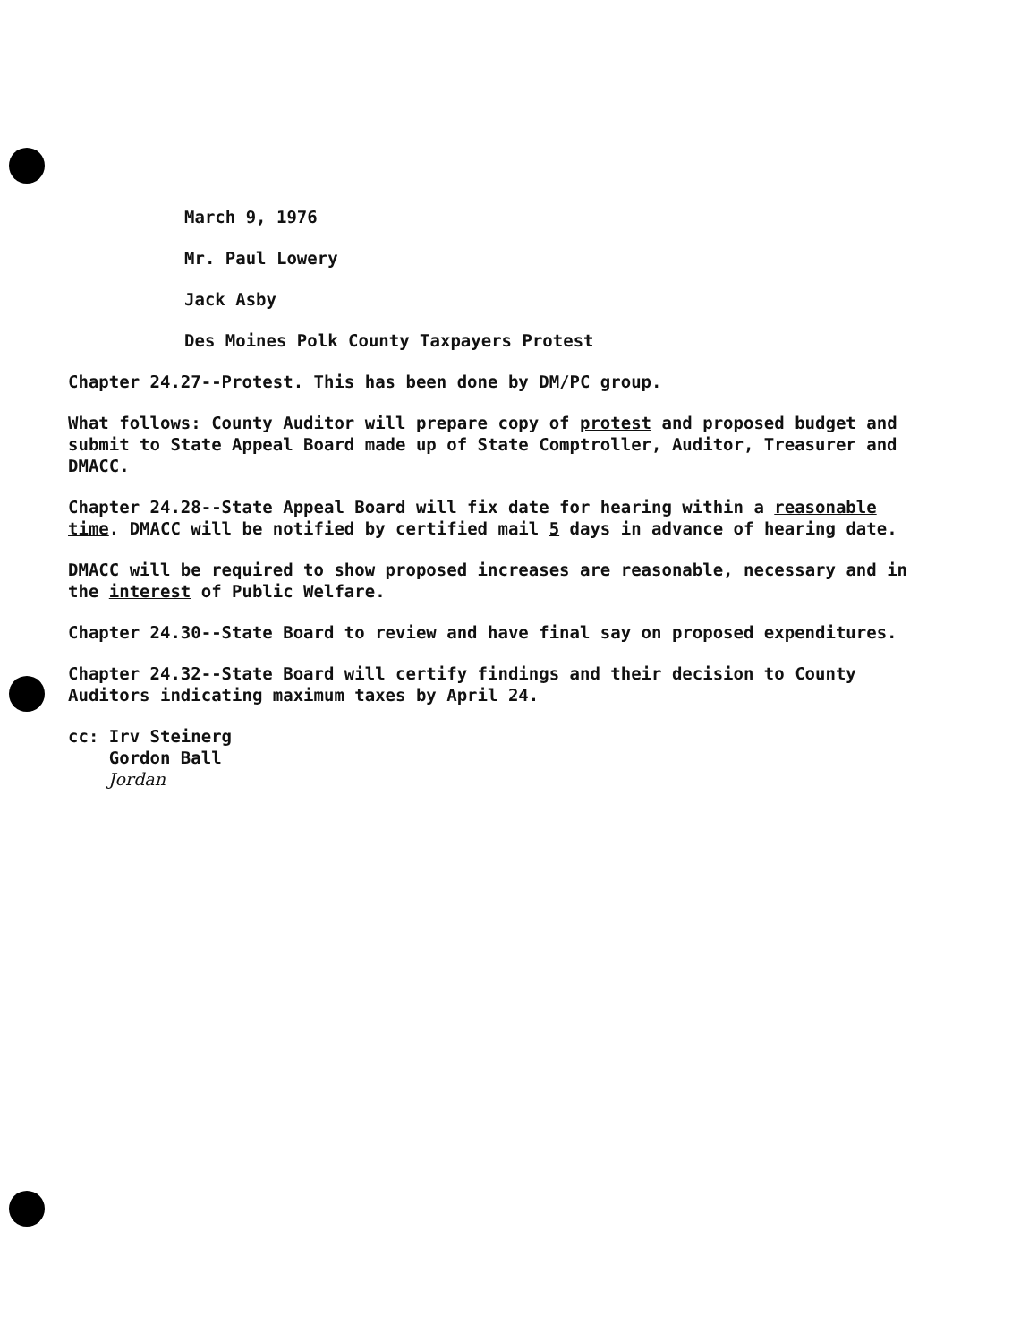March 9, 1976
Mr. Paul Lowery
Jack Asby
Des Moines Polk County Taxpayers Protest
Chapter 24.27--Protest. This has been done by DM/PC group.
What follows: County Auditor will prepare copy of protest and proposed budget and submit to State Appeal Board made up of State Comptroller, Auditor, Treasurer and DMACC.
Chapter 24.28--State Appeal Board will fix date for hearing within a reasonable time. DMACC will be notified by certified mail 5 days in advance of hearing date.
DMACC will be required to show proposed increases are reasonable, necessary and in the interest of Public Welfare.
Chapter 24.30--State Board to review and have final say on proposed expenditures.
Chapter 24.32--State Board will certify findings and their decision to County Auditors indicating maximum taxes by April 24.
cc: Irv Steinerg
Gordon Ball
Jordan